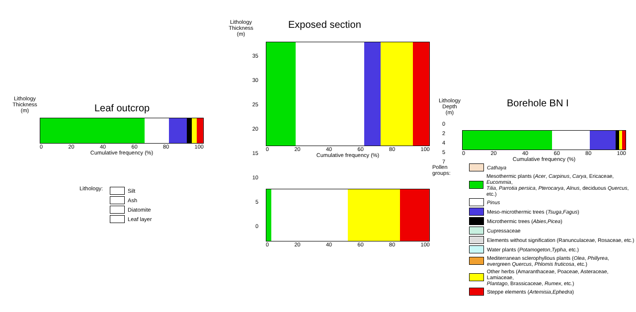Lithology
Thickness
(m)
Leaf outcrop
0 20 40 60 80 100
Cumulative frequency (%)
Lithology:
Silt
Ash
Diatomite
Leaf layer
Lithology
Thickness
(m)
Exposed section
0 20 40 60 80 100
Cumulative frequency (%)
0 20 40 60 80 100
35
30
25
20
15
10
5
0
Lithology
Depth
(m)
Borehole BN I
0
2
4
5
7
0 20 40 60 80 100
Cumulative frequency (%)
Pollen groups: Cathaya
Mesothermic plants (Acer, Carpinus, Carya, Ericaceae, Eucommia,
Tilia, Parrotia persica, Pterocarya, Alnus, deciduous Quercus, etc.)
Pinus
Meso-microthermic trees (Tsuga, Fagus)
Microthermic trees (Abies, Picea)
Cupressaceae
Elements without signification (Ranunculaceae, Rosaceae, etc.)
Water plants (Potamogeton, Typha, etc.)
Mediterranean sclerophyllous plants (Olea, Phillyrea,
evergreen Quercus, Phlomis fruticosa, etc.)
Other herbs (Amaranthaceae, Poaceae, Asteraceae, Lamiaceae,
Plantago, Brassicaceae, Rumex, etc.)
Steppe elements (Artemisia, Ephedra)